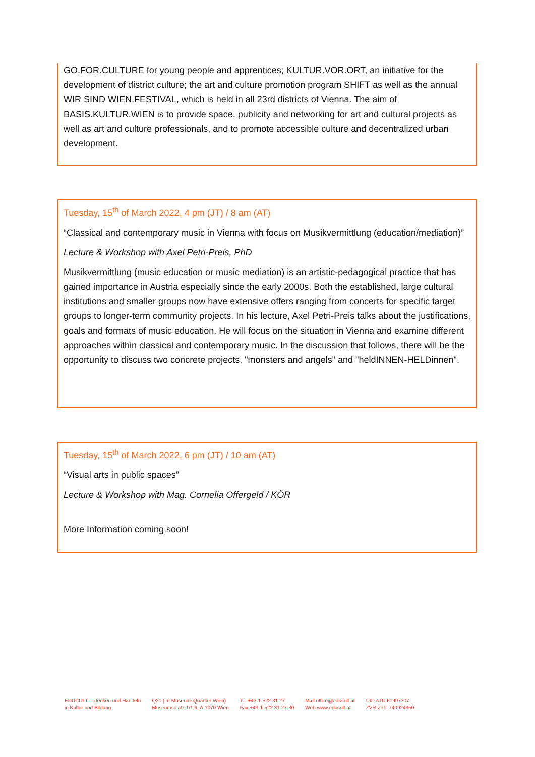GO.FOR.CULTURE for young people and apprentices; KULTUR.VOR.ORT, an initiative for the development of district culture; the art and culture promotion program SHIFT as well as the annual WIR SIND WIEN.FESTIVAL, which is held in all 23rd districts of Vienna. The aim of BASIS.KULTUR.WIEN is to provide space, publicity and networking for art and cultural projects as well as art and culture professionals, and to promote accessible culture and decentralized urban development.
Tuesday, 15<sup>th</sup> of March 2022, 4 pm (JT) / 8 am (AT)
“Classical and contemporary music in Vienna with focus on Musikvermittlung (education/mediation)”
Lecture & Workshop with Axel Petri-Preis, PhD
Musikvermittlung (music education or music mediation) is an artistic-pedagogical practice that has gained importance in Austria especially since the early 2000s. Both the established, large cultural institutions and smaller groups now have extensive offers ranging from concerts for specific target groups to longer-term community projects. In his lecture, Axel Petri-Preis talks about the justifications, goals and formats of music education. He will focus on the situation in Vienna and examine different approaches within classical and contemporary music. In the discussion that follows, there will be the opportunity to discuss two concrete projects, "monsters and angels" and "heldINNEN-HELDinnen".
Tuesday, 15<sup>th</sup> of March 2022, 6 pm (JT) / 10 am (AT)
“Visual arts in public spaces”
Lecture & Workshop with Mag. Cornelia Offergeld / KÖR
More Information coming soon!
EDUCULT – Denken und Handeln
in Kultur und Bildung
Q21 (im MuseumsQuartier Wien)
Museumsplatz 1/1.6, A-1070 Wien
Tel +43-1-522 31 27
Fax +43-1-522 31 27-30
Mail office@educult.at
Web www.educult.at
UID ATU 61997307
ZVR-Zahl 740924950